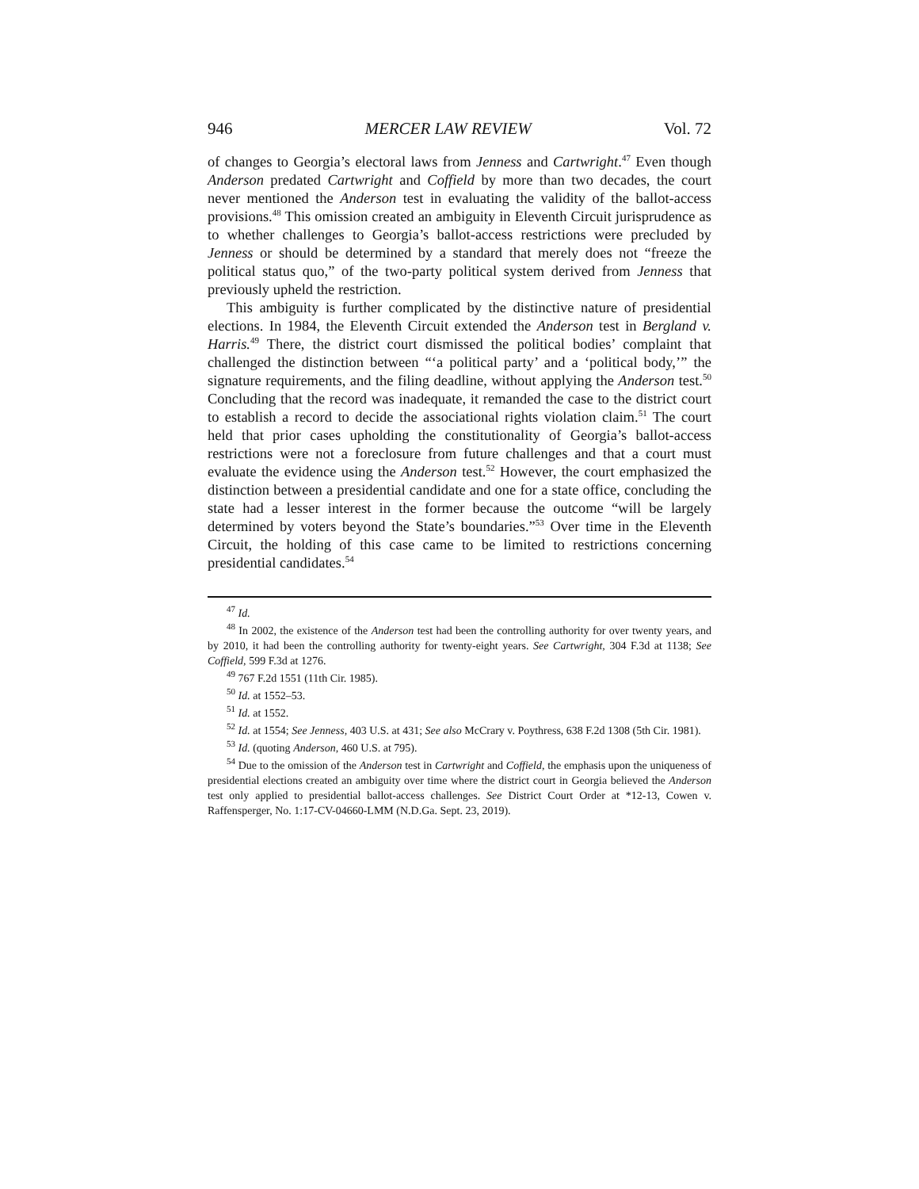946 MERCER LAW REVIEW Vol. 72
of changes to Georgia’s electoral laws from Jenness and Cartwright.<sup>47</sup> Even though Anderson predated Cartwright and Coffield by more than two decades, the court never mentioned the Anderson test in evaluating the validity of the ballot-access provisions.<sup>48</sup> This omission created an ambiguity in Eleventh Circuit jurisprudence as to whether challenges to Georgia’s ballot-access restrictions were precluded by Jenness or should be determined by a standard that merely does not “freeze the political status quo,” of the two-party political system derived from Jenness that previously upheld the restriction.
This ambiguity is further complicated by the distinctive nature of presidential elections. In 1984, the Eleventh Circuit extended the Anderson test in Bergland v. Harris.<sup>49</sup> There, the district court dismissed the political bodies’ complaint that challenged the distinction between “‘a political party’ and a ‘political body,’” the signature requirements, and the filing deadline, without applying the Anderson test.<sup>50</sup> Concluding that the record was inadequate, it remanded the case to the district court to establish a record to decide the associational rights violation claim.<sup>51</sup> The court held that prior cases upholding the constitutionality of Georgia’s ballot-access restrictions were not a foreclosure from future challenges and that a court must evaluate the evidence using the Anderson test.<sup>52</sup> However, the court emphasized the distinction between a presidential candidate and one for a state office, concluding the state had a lesser interest in the former because the outcome “will be largely determined by voters beyond the State’s boundaries.”<sup>53</sup> Over time in the Eleventh Circuit, the holding of this case came to be limited to restrictions concerning presidential candidates.<sup>54</sup>
<sup>47</sup> Id.
<sup>48</sup> In 2002, the existence of the Anderson test had been the controlling authority for over twenty years, and by 2010, it had been the controlling authority for twenty-eight years. See Cartwright, 304 F.3d at 1138; See Coffield, 599 F.3d at 1276.
<sup>49</sup> 767 F.2d 1551 (11th Cir. 1985).
<sup>50</sup> Id. at 1552–53.
<sup>51</sup> Id. at 1552.
<sup>52</sup> Id. at 1554; See Jenness, 403 U.S. at 431; See also McCrary v. Poythress, 638 F.2d 1308 (5th Cir. 1981).
<sup>53</sup> Id. (quoting Anderson, 460 U.S. at 795).
<sup>54</sup> Due to the omission of the Anderson test in Cartwright and Coffield, the emphasis upon the uniqueness of presidential elections created an ambiguity over time where the district court in Georgia believed the Anderson test only applied to presidential ballot-access challenges. See District Court Order at *12-13, Cowen v. Raffensperger, No. 1:17-CV-04660-LMM (N.D.Ga. Sept. 23, 2019).